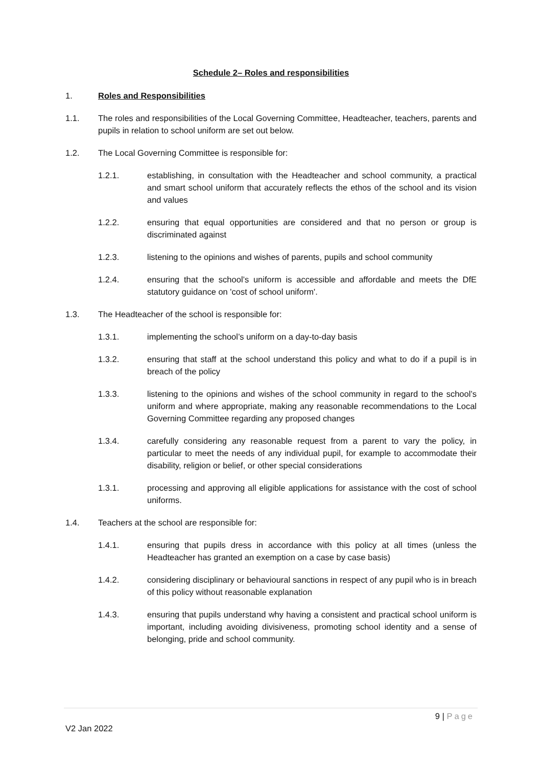Schedule 2– Roles and responsibilities
1. Roles and Responsibilities
1.1. The roles and responsibilities of the Local Governing Committee, Headteacher, teachers, parents and pupils in relation to school uniform are set out below.
1.2. The Local Governing Committee is responsible for:
1.2.1. establishing, in consultation with the Headteacher and school community, a practical and smart school uniform that accurately reflects the ethos of the school and its vision and values
1.2.2. ensuring that equal opportunities are considered and that no person or group is discriminated against
1.2.3. listening to the opinions and wishes of parents, pupils and school community
1.2.4. ensuring that the school’s uniform is accessible and affordable and meets the DfE statutory guidance on 'cost of school uniform'.
1.3. The Headteacher of the school is responsible for:
1.3.1. implementing the school’s uniform on a day-to-day basis
1.3.2. ensuring that staff at the school understand this policy and what to do if a pupil is in breach of the policy
1.3.3. listening to the opinions and wishes of the school community in regard to the school’s uniform and where appropriate, making any reasonable recommendations to the Local Governing Committee regarding any proposed changes
1.3.4. carefully considering any reasonable request from a parent to vary the policy, in particular to meet the needs of any individual pupil, for example to accommodate their disability, religion or belief, or other special considerations
1.3.1. processing and approving all eligible applications for assistance with the cost of school uniforms.
1.4. Teachers at the school are responsible for:
1.4.1. ensuring that pupils dress in accordance with this policy at all times (unless the Headteacher has granted an exemption on a case by case basis)
1.4.2. considering disciplinary or behavioural sanctions in respect of any pupil who is in breach of this policy without reasonable explanation
1.4.3. ensuring that pupils understand why having a consistent and practical school uniform is important, including avoiding divisiveness, promoting school identity and a sense of belonging, pride and school community.
9 | Page
V2 Jan 2022